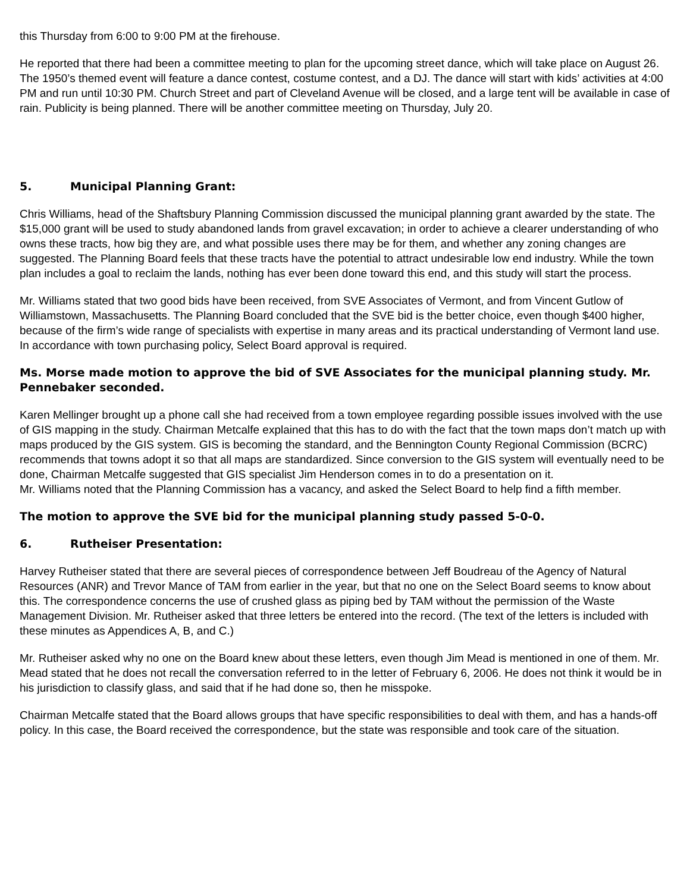this Thursday from 6:00 to 9:00 PM at the firehouse.
He reported that there had been a committee meeting to plan for the upcoming street dance, which will take place on August 26. The 1950’s themed event will feature a dance contest, costume contest, and a DJ. The dance will start with kids’ activities at 4:00 PM and run until 10:30 PM. Church Street and part of Cleveland Avenue will be closed, and a large tent will be available in case of rain. Publicity is being planned. There will be another committee meeting on Thursday, July 20.
5. Municipal Planning Grant:
Chris Williams, head of the Shaftsbury Planning Commission discussed the municipal planning grant awarded by the state. The $15,000 grant will be used to study abandoned lands from gravel excavation; in order to achieve a clearer understanding of who owns these tracts, how big they are, and what possible uses there may be for them, and whether any zoning changes are suggested. The Planning Board feels that these tracts have the potential to attract undesirable low end industry. While the town plan includes a goal to reclaim the lands, nothing has ever been done toward this end, and this study will start the process.
Mr. Williams stated that two good bids have been received, from SVE Associates of Vermont, and from Vincent Gutlow of Williamstown, Massachusetts. The Planning Board concluded that the SVE bid is the better choice, even though $400 higher, because of the firm’s wide range of specialists with expertise in many areas and its practical understanding of Vermont land use. In accordance with town purchasing policy, Select Board approval is required.
Ms. Morse made motion to approve the bid of SVE Associates for the municipal planning study. Mr. Pennebaker seconded.
Karen Mellinger brought up a phone call she had received from a town employee regarding possible issues involved with the use of GIS mapping in the study. Chairman Metcalfe explained that this has to do with the fact that the town maps don’t match up with maps produced by the GIS system. GIS is becoming the standard, and the Bennington County Regional Commission (BCRC) recommends that towns adopt it so that all maps are standardized. Since conversion to the GIS system will eventually need to be done, Chairman Metcalfe suggested that GIS specialist Jim Henderson comes in to do a presentation on it.
Mr. Williams noted that the Planning Commission has a vacancy, and asked the Select Board to help find a fifth member.
The motion to approve the SVE bid for the municipal planning study passed 5-0-0.
6. Rutheiser Presentation:
Harvey Rutheiser stated that there are several pieces of correspondence between Jeff Boudreau of the Agency of Natural Resources (ANR) and Trevor Mance of TAM from earlier in the year, but that no one on the Select Board seems to know about this. The correspondence concerns the use of crushed glass as piping bed by TAM without the permission of the Waste Management Division. Mr. Rutheiser asked that three letters be entered into the record. (The text of the letters is included with these minutes as Appendices A, B, and C.)
Mr. Rutheiser asked why no one on the Board knew about these letters, even though Jim Mead is mentioned in one of them. Mr. Mead stated that he does not recall the conversation referred to in the letter of February 6, 2006. He does not think it would be in his jurisdiction to classify glass, and said that if he had done so, then he misspoke.
Chairman Metcalfe stated that the Board allows groups that have specific responsibilities to deal with them, and has a hands-off policy. In this case, the Board received the correspondence, but the state was responsible and took care of the situation.